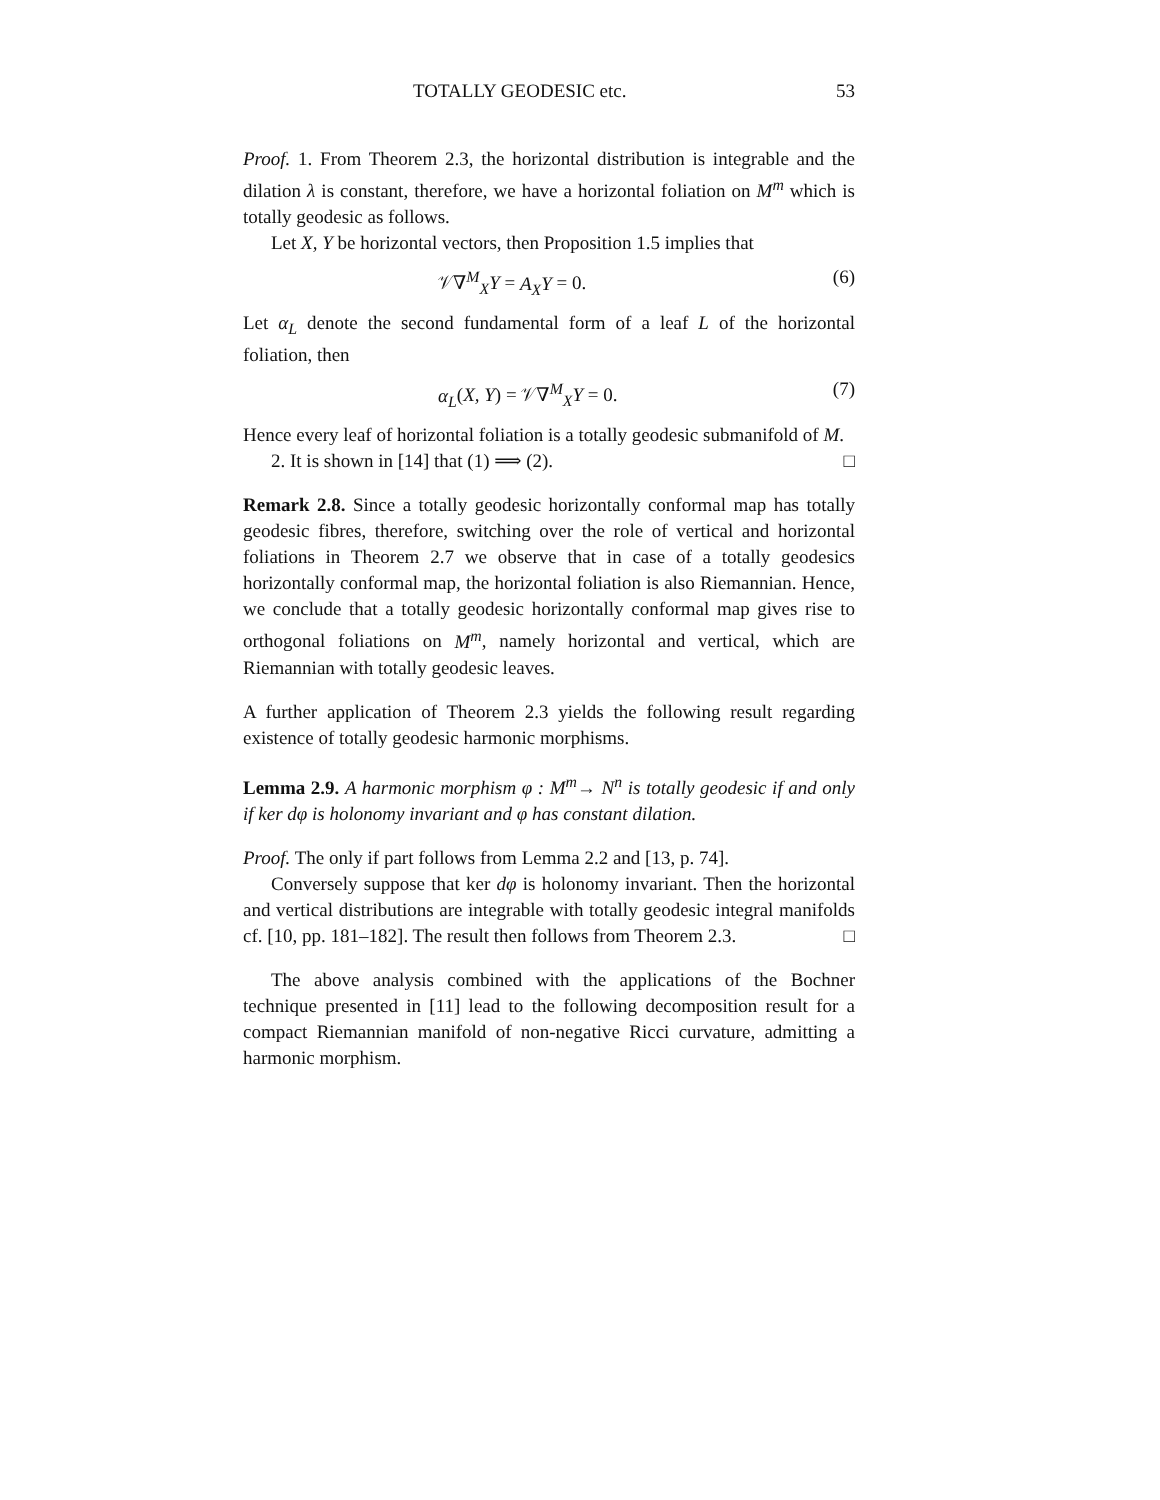TOTALLY GEODESIC etc. 53
Proof. 1. From Theorem 2.3, the horizontal distribution is integrable and the dilation λ is constant, therefore, we have a horizontal foliation on M<sup>m</sup> which is totally geodesic as follows.
Let X, Y be horizontal vectors, then Proposition 1.5 implies that
𝒱∇<sup>M</sup><sub>X</sub>Y = A<sub>X</sub>Y = 0. (6)
Let α<sub>L</sub> denote the second fundamental form of a leaf L of the horizontal foliation, then
α<sub>L</sub>(X, Y) = 𝒱∇<sup>M</sup><sub>X</sub>Y = 0. (7)
Hence every leaf of horizontal foliation is a totally geodesic submanifold of M.
2. It is shown in [14] that (1) ⟹ (2). □
Remark 2.8. Since a totally geodesic horizontally conformal map has totally geodesic fibres, therefore, switching over the role of vertical and horizontal foliations in Theorem 2.7 we observe that in case of a totally geodesics horizontally conformal map, the horizontal foliation is also Riemannian. Hence, we conclude that a totally geodesic horizontally conformal map gives rise to orthogonal foliations on M<sup>m</sup>, namely horizontal and vertical, which are Riemannian with totally geodesic leaves.
A further application of Theorem 2.3 yields the following result regarding existence of totally geodesic harmonic morphisms.
Lemma 2.9. A harmonic morphism φ : M<sup>m</sup>→ N<sup>n</sup> is totally geodesic if and only if ker dφ is holonomy invariant and φ has constant dilation.
Proof. The only if part follows from Lemma 2.2 and [13, p. 74].
Conversely suppose that ker dφ is holonomy invariant. Then the horizontal and vertical distributions are integrable with totally geodesic integral manifolds cf. [10, pp. 181–182]. The result then follows from Theorem 2.3. □
The above analysis combined with the applications of the Bochner technique presented in [11] lead to the following decomposition result for a compact Riemannian manifold of non-negative Ricci curvature, admitting a harmonic morphism.